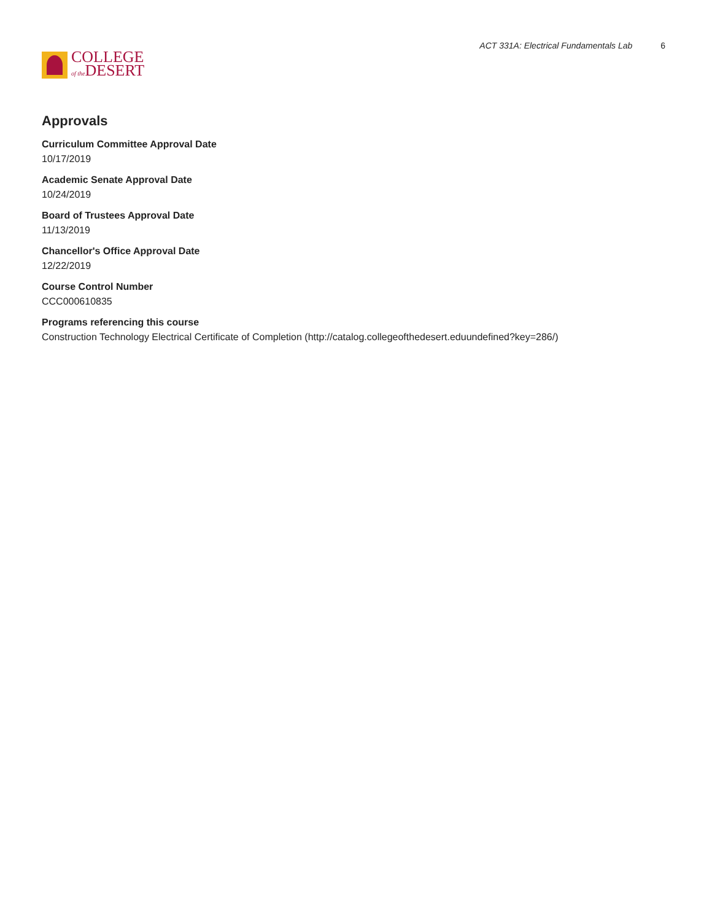COLLEGE
of the DESERT
ACT 331A: Electrical Fundamentals Lab 6
Approvals
Curriculum Committee Approval Date
10/17/2019
Academic Senate Approval Date
10/24/2019
Board of Trustees Approval Date
11/13/2019
Chancellor's Office Approval Date
12/22/2019
Course Control Number
CCC000610835
Programs referencing this course
Construction Technology Electrical Certificate of Completion (http://catalog.collegeofthedesert.eduundefined?key=286/)